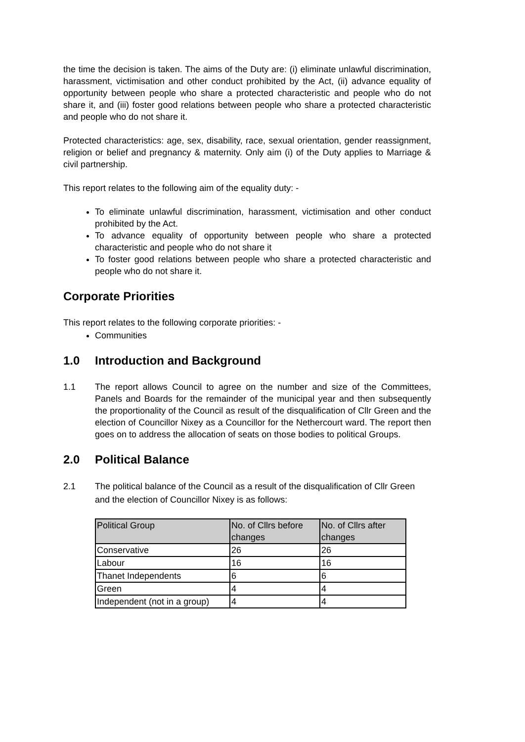the time the decision is taken. The aims of the Duty are: (i) eliminate unlawful discrimination, harassment, victimisation and other conduct prohibited by the Act, (ii) advance equality of opportunity between people who share a protected characteristic and people who do not share it, and (iii) foster good relations between people who share a protected characteristic and people who do not share it.
Protected characteristics: age, sex, disability, race, sexual orientation, gender reassignment, religion or belief and pregnancy & maternity. Only aim (i) of the Duty applies to Marriage & civil partnership.
This report relates to the following aim of the equality duty: -
To eliminate unlawful discrimination, harassment, victimisation and other conduct prohibited by the Act.
To advance equality of opportunity between people who share a protected characteristic and people who do not share it
To foster good relations between people who share a protected characteristic and people who do not share it.
Corporate Priorities
This report relates to the following corporate priorities: -
Communities
1.0 Introduction and Background
1.1 The report allows Council to agree on the number and size of the Committees, Panels and Boards for the remainder of the municipal year and then subsequently the proportionality of the Council as result of the disqualification of Cllr Green and the election of Councillor Nixey as a Councillor for the Nethercourt ward. The report then goes on to address the allocation of seats on those bodies to political Groups.
2.0 Political Balance
2.1 The political balance of the Council as a result of the disqualification of Cllr Green and the election of Councillor Nixey is as follows:
| Political Group | No. of Cllrs before changes | No. of Cllrs after changes |
| --- | --- | --- |
| Conservative | 26 | 26 |
| Labour | 16 | 16 |
| Thanet Independents | 6 | 6 |
| Green | 4 | 4 |
| Independent (not in a group) | 4 | 4 |